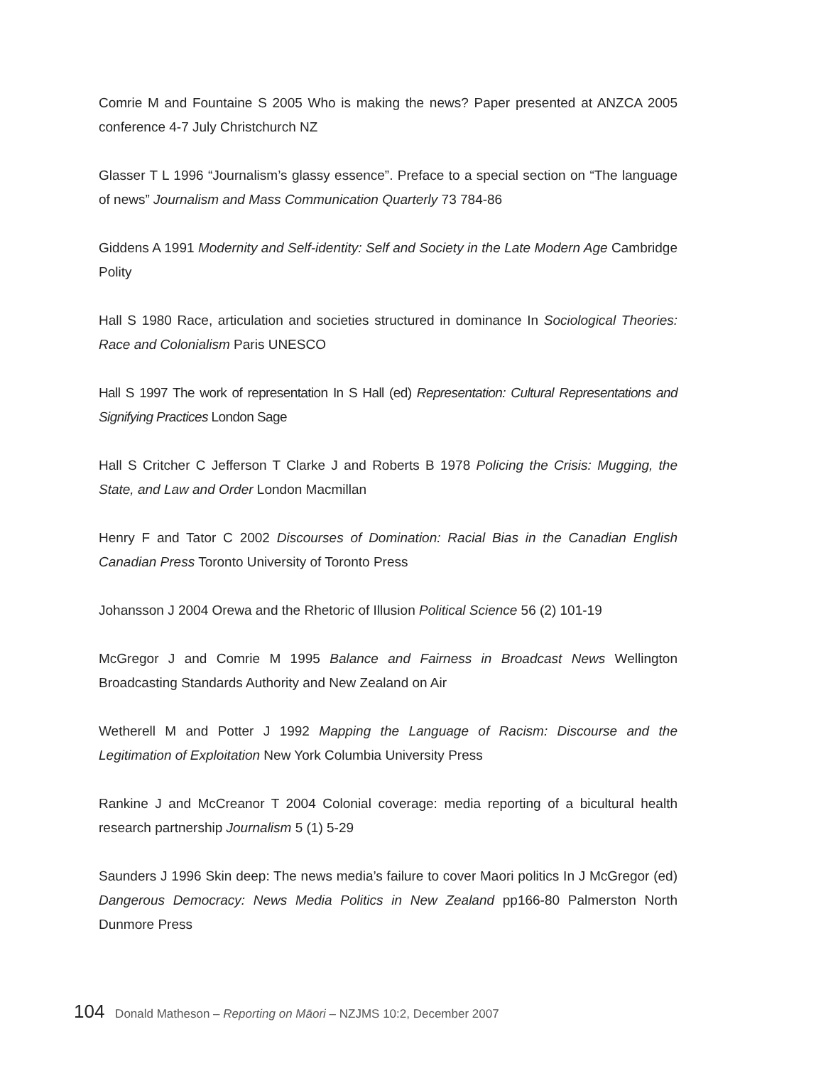Comrie M and Fountaine S 2005 Who is making the news? Paper presented at ANZCA 2005 conference 4-7 July Christchurch NZ
Glasser T L 1996 “Journalism’s glassy essence”. Preface to a special section on “The language of news” Journalism and Mass Communication Quarterly 73 784-86
Giddens A 1991 Modernity and Self-identity: Self and Society in the Late Modern Age Cambridge Polity
Hall S 1980 Race, articulation and societies structured in dominance In Sociological Theories: Race and Colonialism Paris UNESCO
Hall S 1997 The work of representation In S Hall (ed) Representation: Cultural Representations and Signifying Practices London Sage
Hall S Critcher C Jefferson T Clarke J and Roberts B 1978 Policing the Crisis: Mugging, the State, and Law and Order London Macmillan
Henry F and Tator C 2002 Discourses of Domination: Racial Bias in the Canadian English Canadian Press Toronto University of Toronto Press
Johansson J 2004 Orewa and the Rhetoric of Illusion Political Science 56 (2) 101-19
McGregor J and Comrie M 1995 Balance and Fairness in Broadcast News Wellington Broadcasting Standards Authority and New Zealand on Air
Wetherell M and Potter J 1992 Mapping the Language of Racism: Discourse and the Legitimation of Exploitation New York Columbia University Press
Rankine J and McCreanor T 2004 Colonial coverage: media reporting of a bicultural health research partnership Journalism 5 (1) 5-29
Saunders J 1996 Skin deep: The news media’s failure to cover Maori politics In J McGregor (ed) Dangerous Democracy: News Media Politics in New Zealand pp166-80 Palmerston North Dunmore Press
104 Donald Matheson – Reporting on Māori – NZJMS 10:2, December 2007